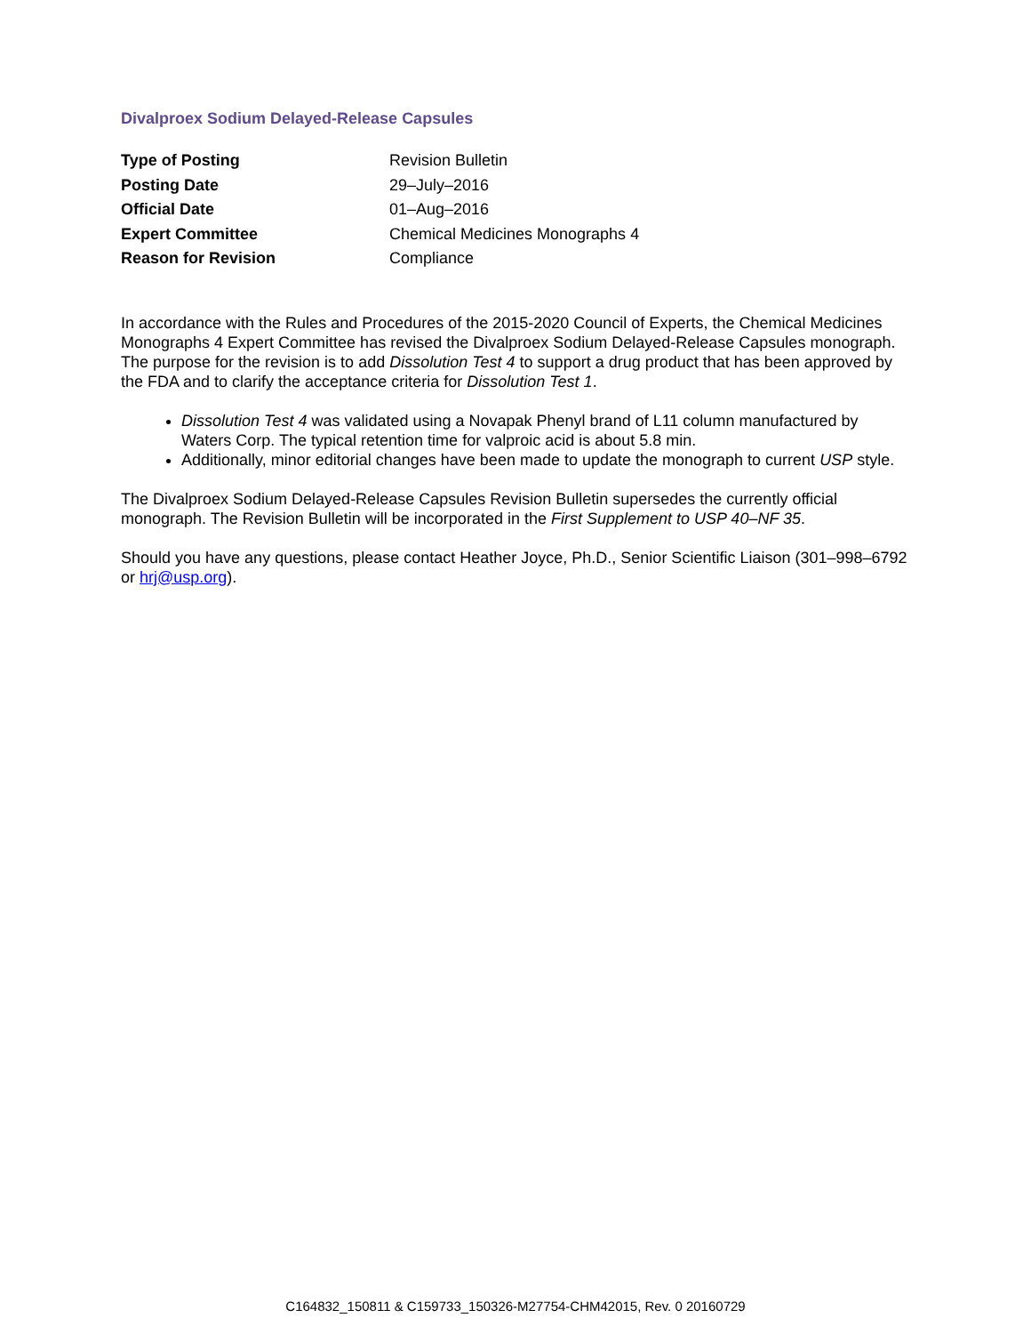Divalproex Sodium Delayed-Release Capsules
| Type of Posting | Revision Bulletin |
| Posting Date | 29–July–2016 |
| Official Date | 01–Aug–2016 |
| Expert Committee | Chemical Medicines Monographs 4 |
| Reason for Revision | Compliance |
In accordance with the Rules and Procedures of the 2015-2020 Council of Experts, the Chemical Medicines Monographs 4 Expert Committee has revised the Divalproex Sodium Delayed-Release Capsules monograph. The purpose for the revision is to add Dissolution Test 4 to support a drug product that has been approved by the FDA and to clarify the acceptance criteria for Dissolution Test 1.
Dissolution Test 4 was validated using a Novapak Phenyl brand of L11 column manufactured by Waters Corp. The typical retention time for valproic acid is about 5.8 min.
Additionally, minor editorial changes have been made to update the monograph to current USP style.
The Divalproex Sodium Delayed-Release Capsules Revision Bulletin supersedes the currently official monograph. The Revision Bulletin will be incorporated in the First Supplement to USP 40–NF 35.
Should you have any questions, please contact Heather Joyce, Ph.D., Senior Scientific Liaison (301–998–6792 or hrj@usp.org).
C164832_150811 & C159733_150326-M27754-CHM42015, Rev. 0 20160729